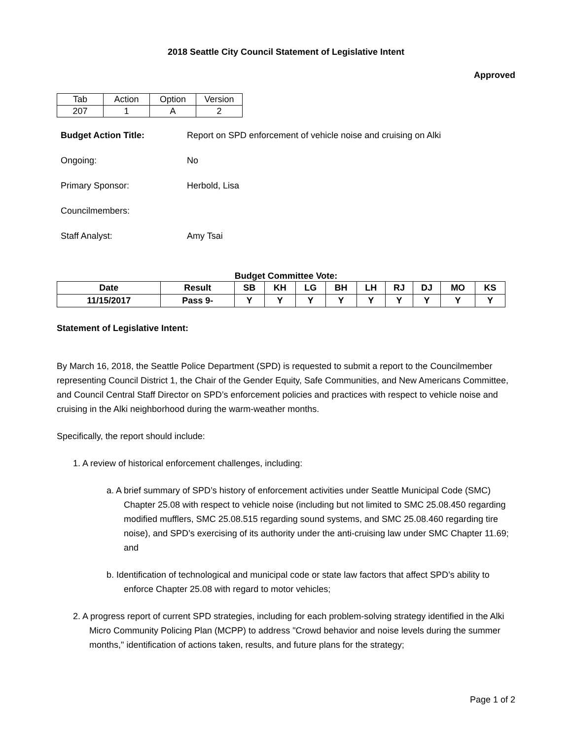2018 Seattle City Council Statement of Legislative Intent
Approved
| Tab | Action | Option | Version |
| 207 | 1 | A | 2 |
Budget Action Title: Report on SPD enforcement of vehicle noise and cruising on Alki
Ongoing: No
Primary Sponsor: Herbold, Lisa
Councilmembers:
Staff Analyst: Amy Tsai
Budget Committee Vote:
| Date | Result | SB | KH | LG | BH | LH | RJ | DJ | MO | KS |
| --- | --- | --- | --- | --- | --- | --- | --- | --- | --- | --- |
| 11/15/2017 | Pass 9- | Y | Y | Y | Y | Y | Y | Y | Y | Y |
Statement of Legislative Intent:
By March 16, 2018, the Seattle Police Department (SPD) is requested to submit a report to the Councilmember representing Council District 1, the Chair of the Gender Equity, Safe Communities, and New Americans Committee, and Council Central Staff Director on SPD’s enforcement policies and practices with respect to vehicle noise and cruising in the Alki neighborhood during the warm-weather months.
Specifically, the report should include:
1. A review of historical enforcement challenges, including:
a. A brief summary of SPD’s history of enforcement activities under Seattle Municipal Code (SMC) Chapter 25.08 with respect to vehicle noise (including but not limited to SMC 25.08.450 regarding modified mufflers, SMC 25.08.515 regarding sound systems, and SMC 25.08.460 regarding tire noise), and SPD’s exercising of its authority under the anti-cruising law under SMC Chapter 11.69; and
b. Identification of technological and municipal code or state law factors that affect SPD’s ability to enforce Chapter 25.08 with regard to motor vehicles;
2. A progress report of current SPD strategies, including for each problem-solving strategy identified in the Alki Micro Community Policing Plan (MCPP) to address "Crowd behavior and noise levels during the summer months," identification of actions taken, results, and future plans for the strategy;
Page 1 of 2